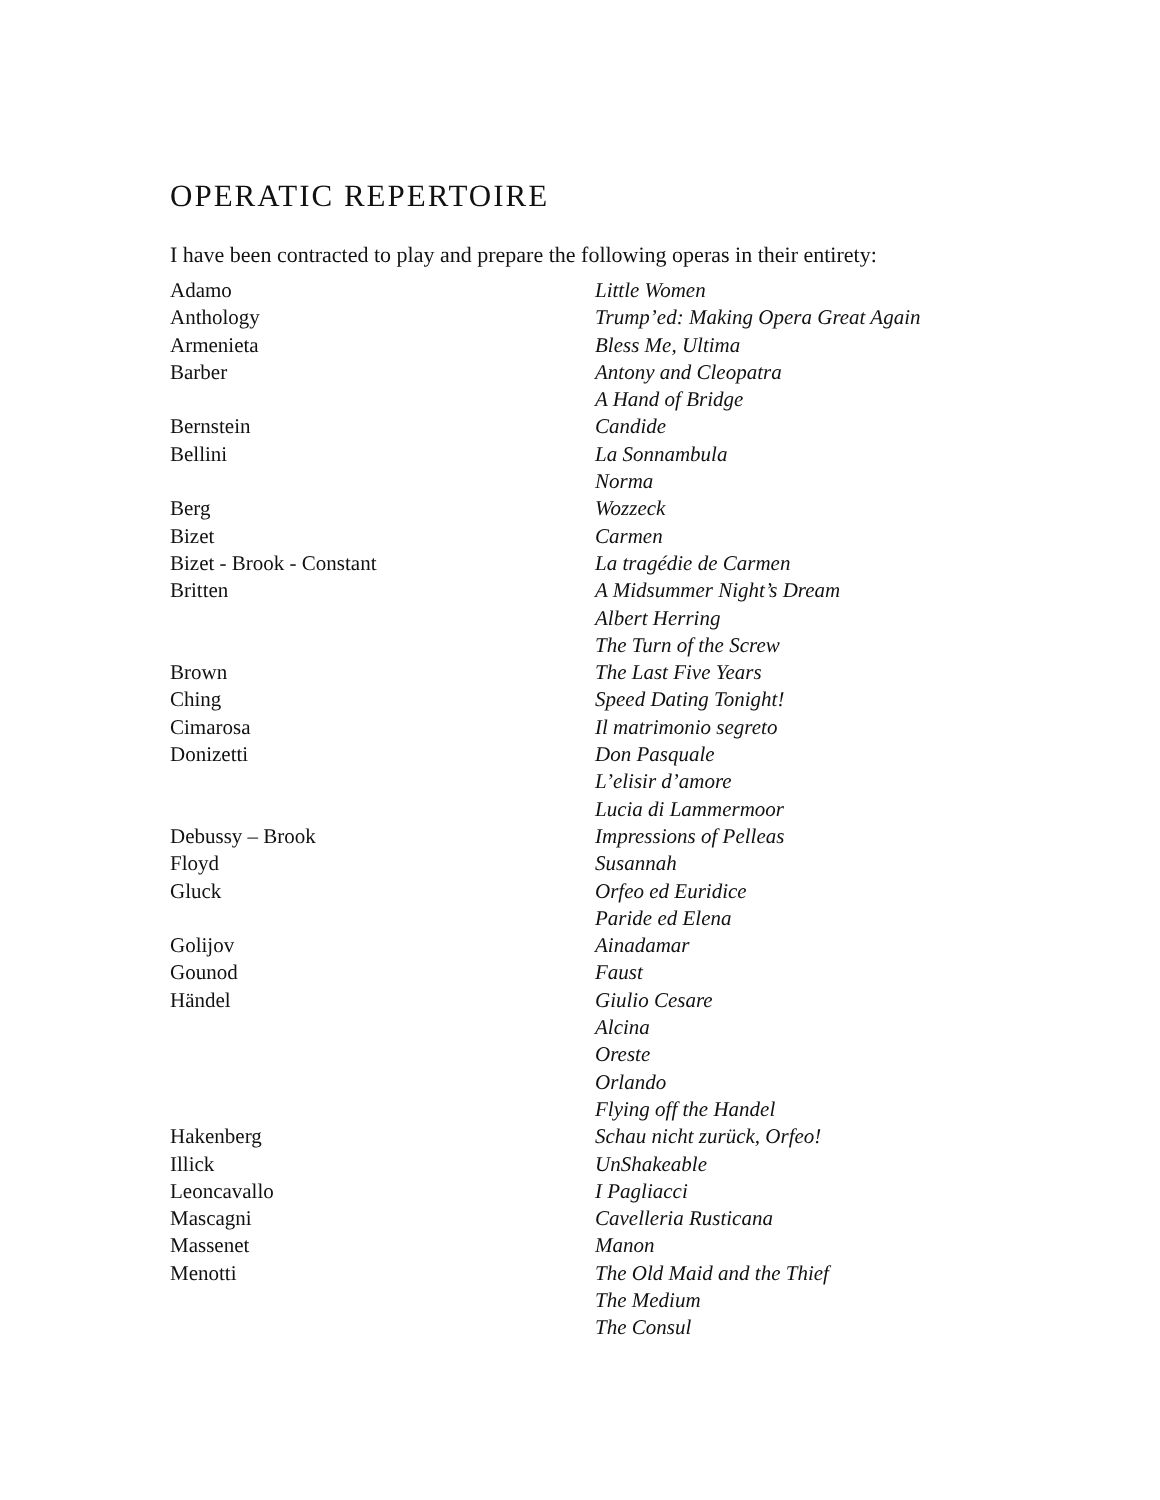OPERATIC REPERTOIRE
I have been contracted to play and prepare the following operas in their entirety:
| Adamo | Little Women |
| Anthology | Trump’ed: Making Opera Great Again |
| Armenieta | Bless Me, Ultima |
| Barber | Antony and Cleopatra |
| | A Hand of Bridge |
| Bernstein | Candide |
| Bellini | La Sonnambula |
| | Norma |
| Berg | Wozzeck |
| Bizet | Carmen |
| Bizet - Brook - Constant | La tragédie de Carmen |
| Britten | A Midsummer Night’s Dream |
| | Albert Herring |
| | The Turn of the Screw |
| Brown | The Last Five Years |
| Ching | Speed Dating Tonight! |
| Cimarosa | Il matrimonio segreto |
| Donizetti | Don Pasquale |
| | L’elisir d’amore |
| | Lucia di Lammermoor |
| Debussy – Brook | Impressions of Pelleas |
| Floyd | Susannah |
| Gluck | Orfeo ed Euridice |
| | Paride ed Elena |
| Golijov | Ainadamar |
| Gounod | Faust |
| Händel | Giulio Cesare |
| | Alcina |
| | Oreste |
| | Orlando |
| | Flying off the Handel |
| Hakenberg | Schau nicht zurück, Orfeo! |
| Illick | UnShakeable |
| Leoncavallo | I Pagliacci |
| Mascagni | Cavelleria Rusticana |
| Massenet | Manon |
| Menotti | The Old Maid and the Thief |
| | The Medium |
| | The Consul |